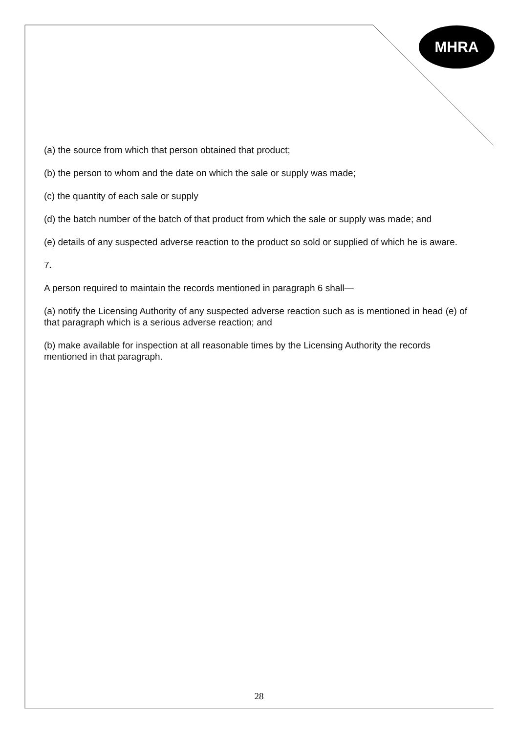MHRA
(a) the source from which that person obtained that product;
(b) the person to whom and the date on which the sale or supply was made;
(c) the quantity of each sale or supply
(d) the batch number of the batch of that product from which the sale or supply was made; and
(e) details of any suspected adverse reaction to the product so sold or supplied of which he is aware.
7.
A person required to maintain the records mentioned in paragraph 6 shall—
(a) notify the Licensing Authority of any suspected adverse reaction such as is mentioned in head (e) of that paragraph which is a serious adverse reaction; and
(b) make available for inspection at all reasonable times by the Licensing Authority the records mentioned in that paragraph.
28